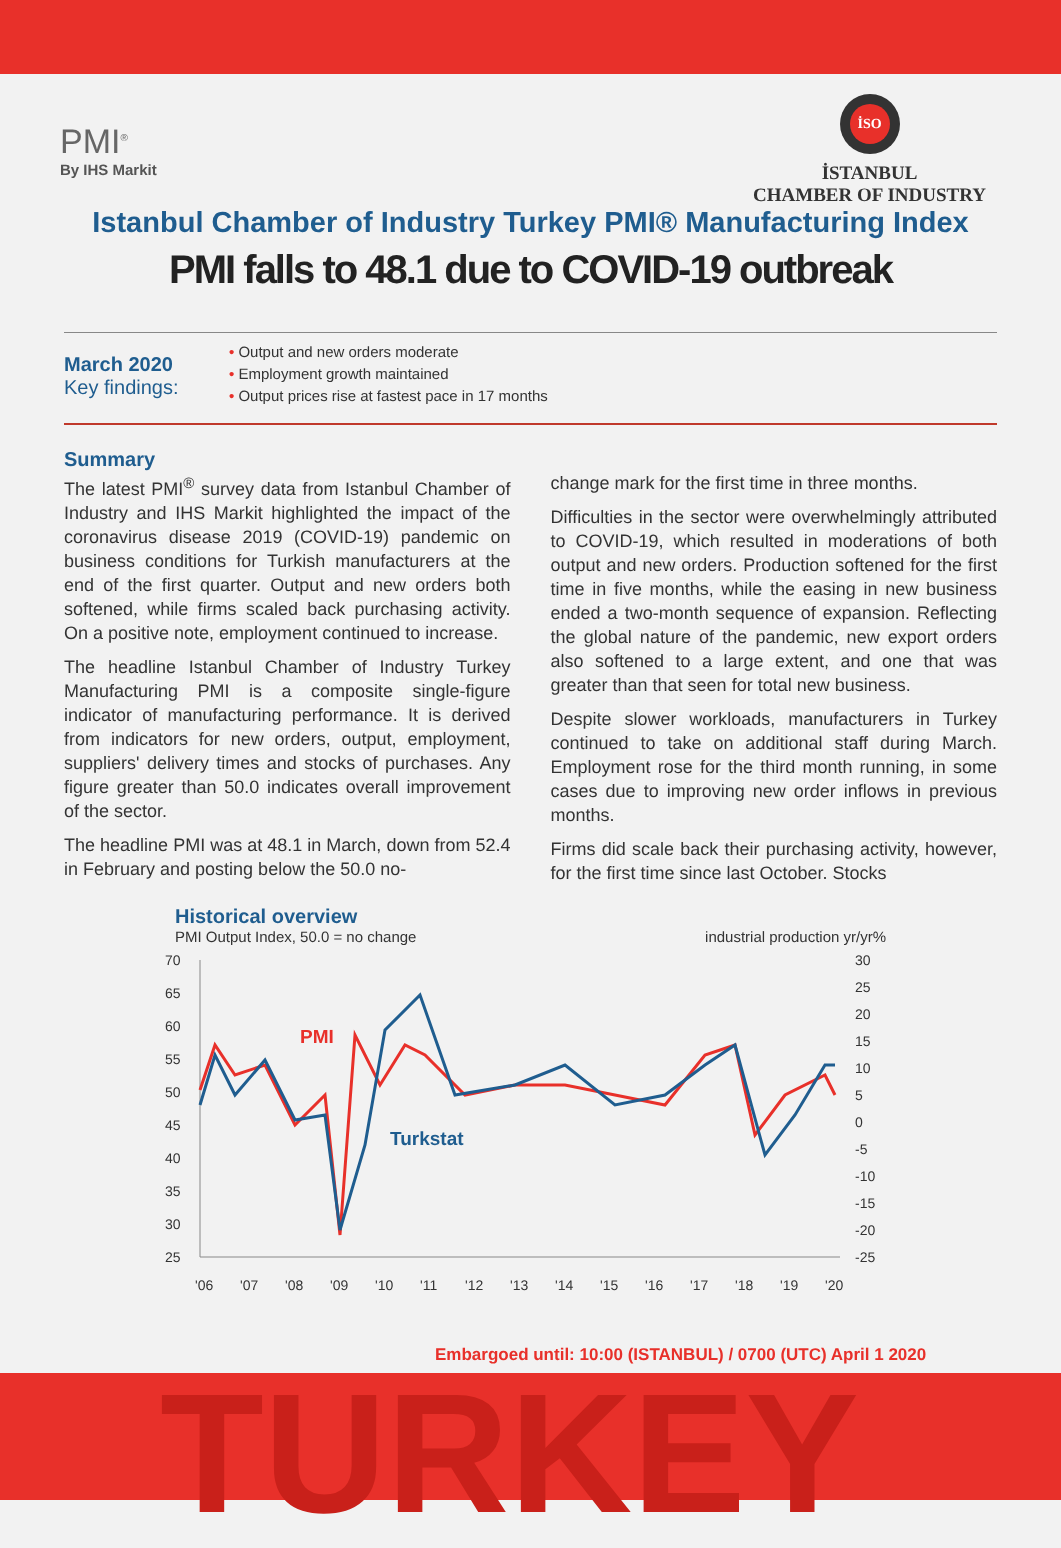PMI<sup>®</sup>
By IHS Markit
İSO
İSTANBUL
CHAMBER OF INDUSTRY
Istanbul Chamber of Industry Turkey PMI® Manufacturing Index
PMI falls to 48.1 due to COVID-19 outbreak
March 2020
Key findings:
• Output and new orders moderate
• Employment growth maintained
• Output prices rise at fastest pace in 17 months
Summary
The latest PMI<sup>®</sup> survey data from Istanbul Chamber of Industry and IHS Markit highlighted the impact of the coronavirus disease 2019 (COVID-19) pandemic on business conditions for Turkish manufacturers at the end of the first quarter. Output and new orders both softened, while firms scaled back purchasing activity. On a positive note, employment continued to increase.
The headline Istanbul Chamber of Industry Turkey Manufacturing PMI is a composite single-figure indicator of manufacturing performance. It is derived from indicators for new orders, output, employment, suppliers' delivery times and stocks of purchases. Any figure greater than 50.0 indicates overall improvement of the sector.
The headline PMI was at 48.1 in March, down from 52.4 in February and posting below the 50.0 no-
change mark for the first time in three months.
Difficulties in the sector were overwhelmingly attributed to COVID-19, which resulted in moderations of both output and new orders. Production softened for the first time in five months, while the easing in new business ended a two-month sequence of expansion. Reflecting the global nature of the pandemic, new export orders also softened to a large extent, and one that was greater than that seen for total new business.
Despite slower workloads, manufacturers in Turkey continued to take on additional staff during March. Employment rose for the third month running, in some cases due to improving new order inflows in previous months.
Firms did scale back their purchasing activity, however, for the first time since last October. Stocks
Historical overview
PMI Output Index, 50.0 = no change industrial production yr/yr%
70
65
60
55
50
45
40
35
30
25
30
25
20
15
10
5
0
-5
-10
-15
-20
-25
'06
'07
'08
'09
'10
'11
'12
'13
'14
'15
'16
'17
'18
'19
'20
PMI
Turkstat
Embargoed until: 10:00 (ISTANBUL) / 0700 (UTC) April 1 2020
TURKEY